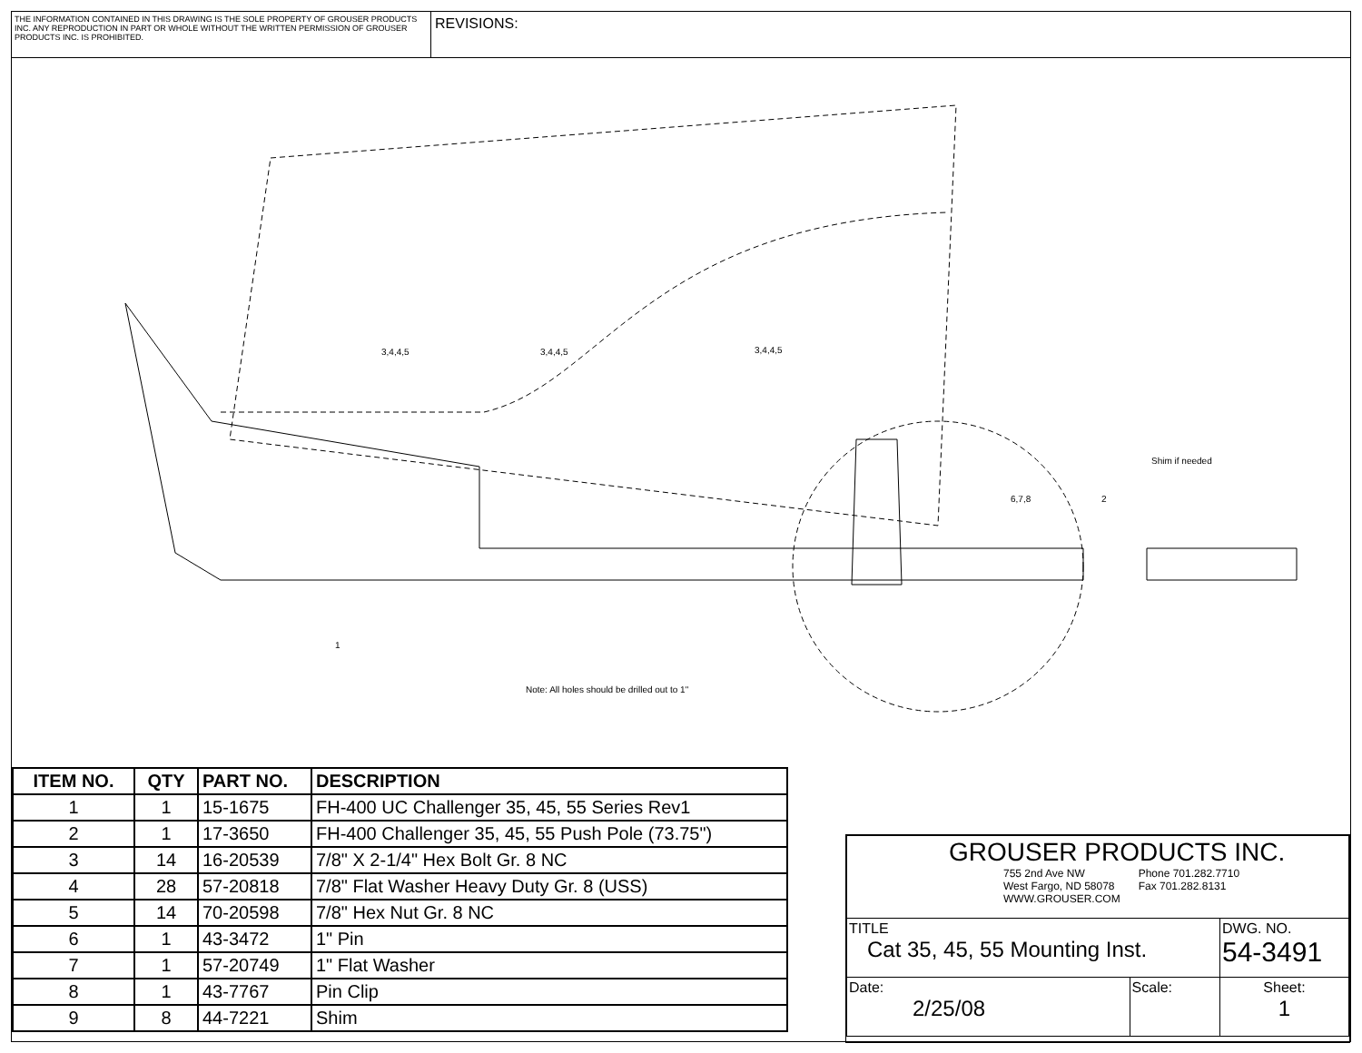THE INFORMATION CONTAINED IN THIS DRAWING IS THE SOLE PROPERTY OF GROUSER PRODUCTS INC. ANY REPRODUCTION IN PART OR WHOLE WITHOUT THE WRITTEN PERMISSION OF GROUSER PRODUCTS INC. IS PROHIBITED.
REVISIONS:
3,4,4,5 3,4,4,5 3,4,4,5
6,7,8 2
Shim if needed
1
Note: All holes should be drilled out to 1"
| ITEM NO. | QTY | PART NO. | DESCRIPTION |
| --- | --- | --- | --- |
| 1 | 1 | 15-1675 | FH-400 UC Challenger 35, 45, 55 Series Rev1 |
| 2 | 1 | 17-3650 | FH-400 Challenger 35, 45, 55 Push Pole (73.75") |
| 3 | 14 | 16-20539 | 7/8" X 2-1/4" Hex Bolt Gr. 8 NC |
| 4 | 28 | 57-20818 | 7/8" Flat Washer Heavy Duty Gr. 8 (USS) |
| 5 | 14 | 70-20598 | 7/8" Hex Nut Gr. 8 NC |
| 6 | 1 | 43-3472 | 1" Pin |
| 7 | 1 | 57-20749 | 1" Flat Washer |
| 8 | 1 | 43-7767 | Pin Clip |
| 9 | 8 | 44-7221 | Shim |
| GROUSER PRODUCTS INC. 755 2nd Ave NW West Fargo, ND 58078 WWW.GROUSER.COM Phone 701.282.7710 Fax 701.282.8131 | | |
| TITLE Cat 35, 45, 55 Mounting Inst. | | DWG. NO. 54-3491 |
| Date: 2/25/08 | Scale: | Sheet: 1 |